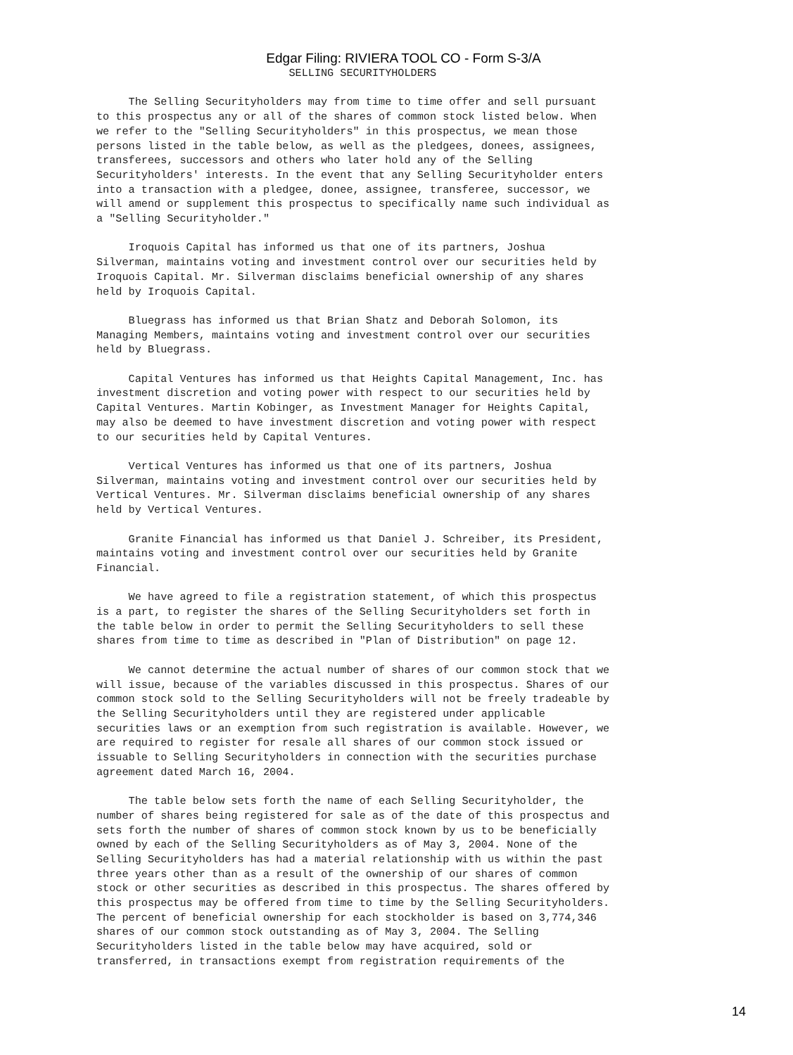Edgar Filing: RIVIERA TOOL CO - Form S-3/A
                              SELLING SECURITYHOLDERS

     The Selling Securityholders may from time to time offer and sell pursuant
to this prospectus any or all of the shares of common stock listed below. When
we refer to the "Selling Securityholders" in this prospectus, we mean those
persons listed in the table below, as well as the pledgees, donees, assignees,
transferees, successors and others who later hold any of the Selling
Securityholders' interests. In the event that any Selling Securityholder enters
into a transaction with a pledgee, donee, assignee, transferee, successor, we
will amend or supplement this prospectus to specifically name such individual as
a "Selling Securityholder."

     Iroquois Capital has informed us that one of its partners, Joshua
Silverman, maintains voting and investment control over our securities held by
Iroquois Capital. Mr. Silverman disclaims beneficial ownership of any shares
held by Iroquois Capital.

     Bluegrass has informed us that Brian Shatz and Deborah Solomon, its
Managing Members, maintains voting and investment control over our securities
held by Bluegrass.

     Capital Ventures has informed us that Heights Capital Management, Inc. has
investment discretion and voting power with respect to our securities held by
Capital Ventures. Martin Kobinger, as Investment Manager for Heights Capital,
may also be deemed to have investment discretion and voting power with respect
to our securities held by Capital Ventures.

     Vertical Ventures has informed us that one of its partners, Joshua
Silverman, maintains voting and investment control over our securities held by
Vertical Ventures. Mr. Silverman disclaims beneficial ownership of any shares
held by Vertical Ventures.

     Granite Financial has informed us that Daniel J. Schreiber, its President,
maintains voting and investment control over our securities held by Granite
Financial.

     We have agreed to file a registration statement, of which this prospectus
is a part, to register the shares of the Selling Securityholders set forth in
the table below in order to permit the Selling Securityholders to sell these
shares from time to time as described in "Plan of Distribution" on page 12.

     We cannot determine the actual number of shares of our common stock that we
will issue, because of the variables discussed in this prospectus. Shares of our
common stock sold to the Selling Securityholders will not be freely tradeable by
the Selling Securityholders until they are registered under applicable
securities laws or an exemption from such registration is available. However, we
are required to register for resale all shares of our common stock issued or
issuable to Selling Securityholders in connection with the securities purchase
agreement dated March 16, 2004.

     The table below sets forth the name of each Selling Securityholder, the
number of shares being registered for sale as of the date of this prospectus and
sets forth the number of shares of common stock known by us to be beneficially
owned by each of the Selling Securityholders as of May 3, 2004. None of the
Selling Securityholders has had a material relationship with us within the past
three years other than as a result of the ownership of our shares of common
stock or other securities as described in this prospectus. The shares offered by
this prospectus may be offered from time to time by the Selling Securityholders.
The percent of beneficial ownership for each stockholder is based on 3,774,346
shares of our common stock outstanding as of May 3, 2004. The Selling
Securityholders listed in the table below may have acquired, sold or
transferred, in transactions exempt from registration requirements of the
14